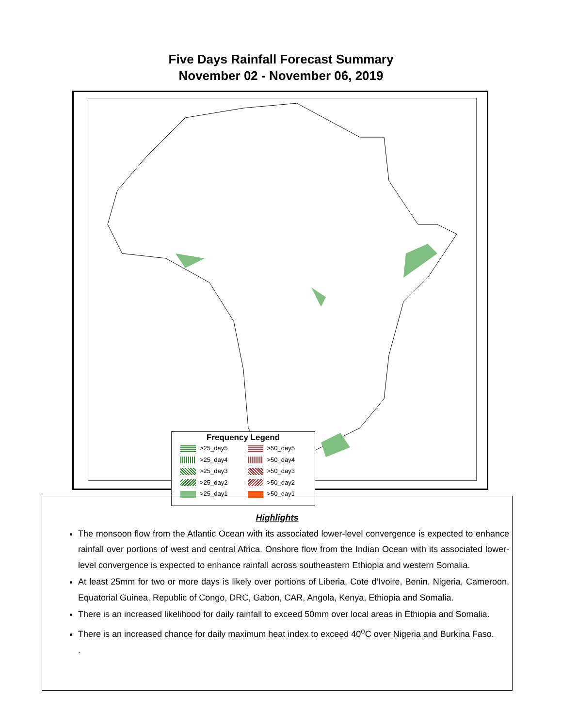Five Days Rainfall Forecast Summary
November 02 - November 06, 2019
Frequency Legend
>25_day5 >50_day5 >25_day4 >50_day4 >25_day3 >50_day3 >25_day2 >50_day2 >25_day1 >50_day1
Highlights
The monsoon flow from the Atlantic Ocean with its associated lower-level convergence is expected to enhance rainfall over portions of west and central Africa. Onshore flow from the Indian Ocean with its associated lower-level convergence is expected to enhance rainfall across southeastern Ethiopia and western Somalia.
At least 25mm for two or more days is likely over portions of Liberia, Cote d’Ivoire, Benin, Nigeria, Cameroon, Equatorial Guinea, Republic of Congo, DRC, Gabon, CAR, Angola, Kenya, Ethiopia and Somalia.
There is an increased likelihood for daily rainfall to exceed 50mm over local areas in Ethiopia and Somalia.
There is an increased chance for daily maximum heat index to exceed 40<sup>o</sup>C over Nigeria and Burkina Faso.
.